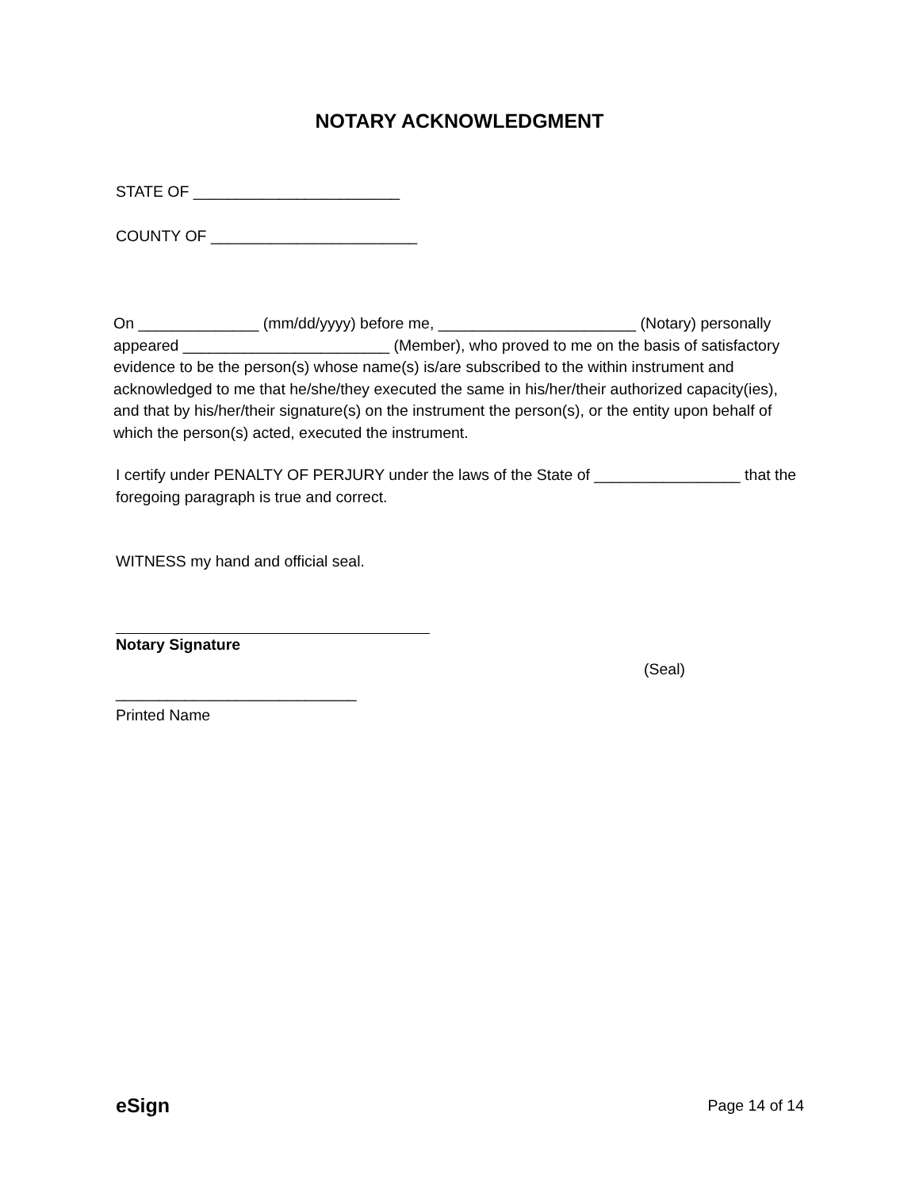NOTARY ACKNOWLEDGMENT
STATE OF ________________________
COUNTY OF ________________________
On ______________ (mm/dd/yyyy) before me, _______________________ (Notary) personally appeared ________________________ (Member), who proved to me on the basis of satisfactory evidence to be the person(s) whose name(s) is/are subscribed to the within instrument and acknowledged to me that he/she/they executed the same in his/her/their authorized capacity(ies), and that by his/her/their signature(s) on the instrument the person(s), or the entity upon behalf of which the person(s) acted, executed the instrument.
I certify under PENALTY OF PERJURY under the laws of the State of _________________ that the foregoing paragraph is true and correct.
WITNESS my hand and official seal.
Notary Signature
(Seal)
____________________________
Printed Name
eSign
Page 14 of 14